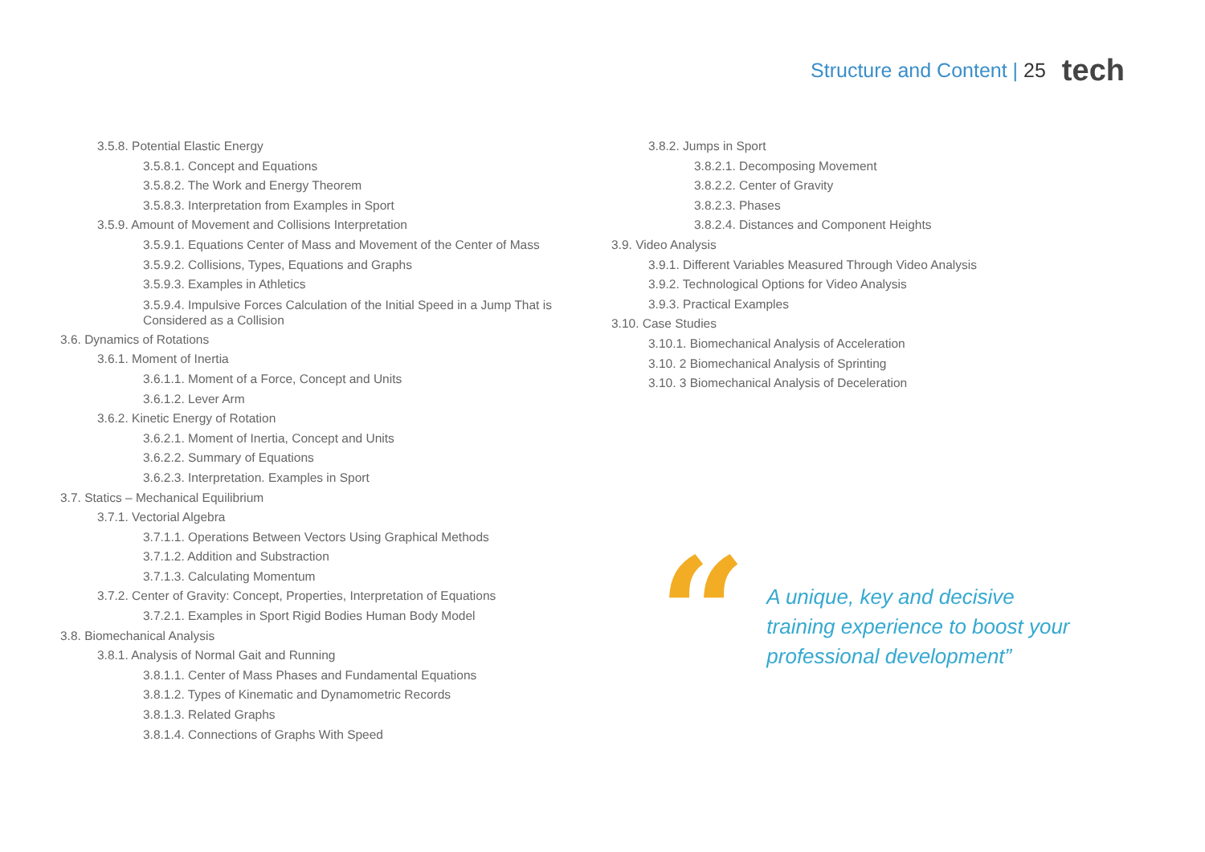Structure and Content | 25
tech
3.5.8. Potential Elastic Energy
3.5.8.1. Concept and Equations
3.5.8.2. The Work and Energy Theorem
3.5.8.3. Interpretation from Examples in Sport
3.5.9. Amount of Movement and Collisions Interpretation
3.5.9.1. Equations Center of Mass and Movement of the Center of Mass
3.5.9.2. Collisions, Types, Equations and Graphs
3.5.9.3. Examples in Athletics
3.5.9.4. Impulsive Forces Calculation of the Initial Speed in a Jump That is Considered as a Collision
3.6. Dynamics of Rotations
3.6.1. Moment of Inertia
3.6.1.1. Moment of a Force, Concept and Units
3.6.1.2. Lever Arm
3.6.2. Kinetic Energy of Rotation
3.6.2.1. Moment of Inertia, Concept and Units
3.6.2.2. Summary of Equations
3.6.2.3. Interpretation. Examples in Sport
3.7. Statics – Mechanical Equilibrium
3.7.1. Vectorial Algebra
3.7.1.1. Operations Between Vectors Using Graphical Methods
3.7.1.2. Addition and Substraction
3.7.1.3. Calculating Momentum
3.7.2. Center of Gravity: Concept, Properties, Interpretation of Equations
3.7.2.1. Examples in Sport Rigid Bodies Human Body Model
3.8. Biomechanical Analysis
3.8.1. Analysis of Normal Gait and Running
3.8.1.1. Center of Mass Phases and Fundamental Equations
3.8.1.2. Types of Kinematic and Dynamometric Records
3.8.1.3. Related Graphs
3.8.1.4. Connections of Graphs With Speed
3.8.2. Jumps in Sport
3.8.2.1. Decomposing Movement
3.8.2.2. Center of Gravity
3.8.2.3. Phases
3.8.2.4. Distances and Component Heights
3.9. Video Analysis
3.9.1. Different Variables Measured Through Video Analysis
3.9.2. Technological Options for Video Analysis
3.9.3. Practical Examples
3.10. Case Studies
3.10.1. Biomechanical Analysis of Acceleration
3.10. 2 Biomechanical Analysis of Sprinting
3.10. 3 Biomechanical Analysis of Deceleration
“
A unique, key and decisive training experience to boost your professional development”